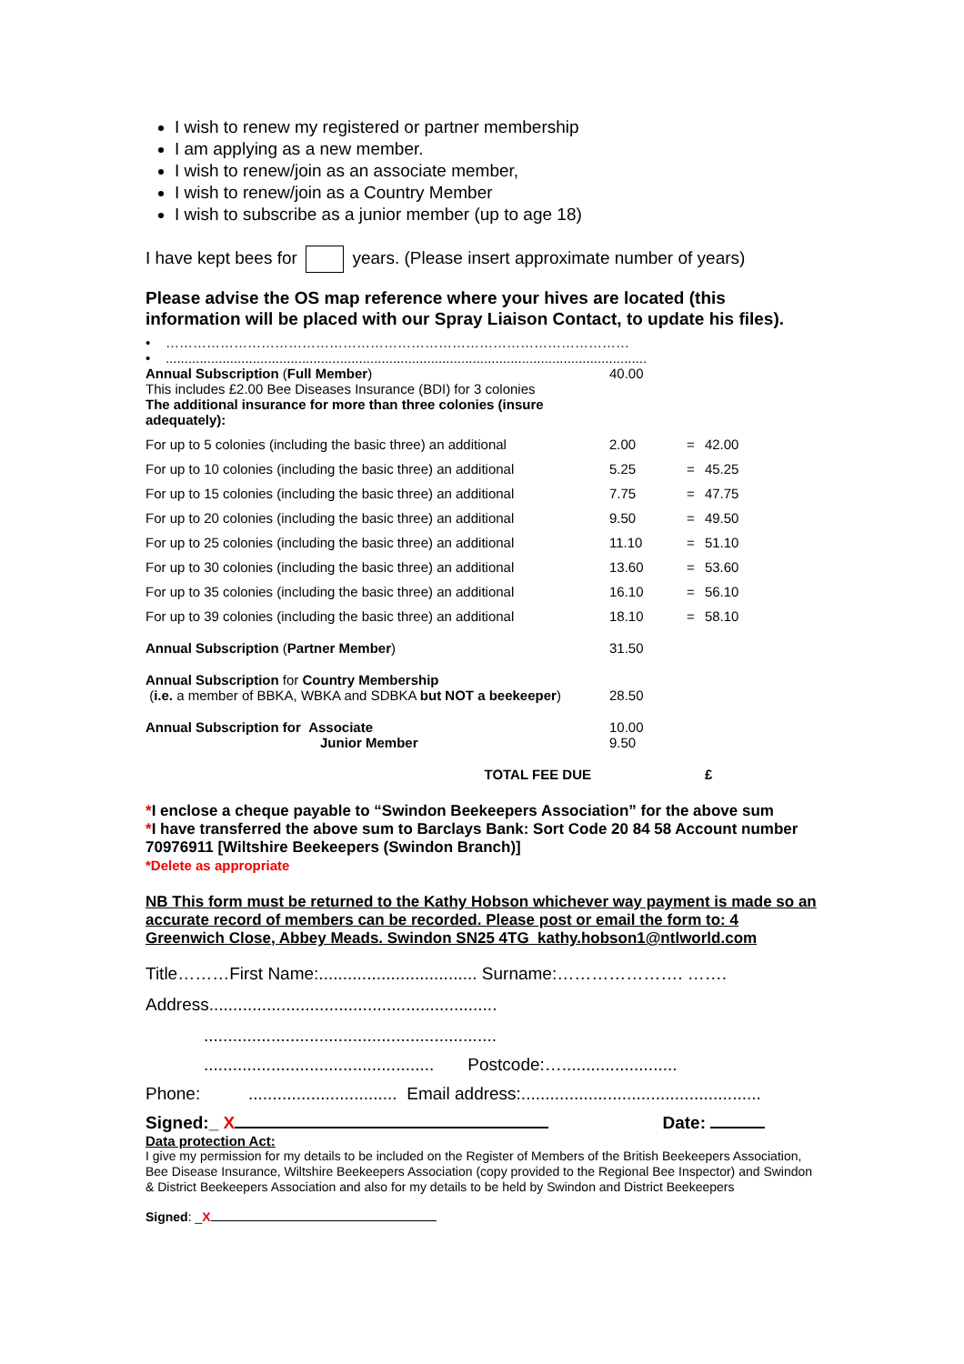I wish to renew my registered or partner membership
I am applying as a new member.
I wish to renew/join as an associate member,
I wish to renew/join as a Country Member
I wish to subscribe as a junior member (up to age 18)
I have kept bees for years. (Please insert approximate number of years)
Please advise the OS map reference where your hives are located (this information will be placed with our Spray Liaison Contact, to update his files).
• …………………………………………………………………………………………
• ...............................................................................................................................
| Annual Subscription ( Full Member ) This includes £2.00 Bee Diseases Insurance (BDI) for 3 colonies The additional insurance for more than three colonies (insure adequately): | 40.00 | | |
| For up to 5 colonies (including the basic three) an additional | 2.00 | = | 42.00 |
| For up to 10 colonies (including the basic three) an additional | 5.25 | = | 45.25 |
| For up to 15 colonies (including the basic three) an additional | 7.75 | = | 47.75 |
| For up to 20 colonies (including the basic three) an additional | 9.50 | = | 49.50 |
| For up to 25 colonies (including the basic three) an additional | 11.10 | = | 51.10 |
| For up to 30 colonies (including the basic three) an additional | 13.60 | = | 53.60 |
| For up to 35 colonies (including the basic three) an additional | 16.10 | = | 56.10 |
| For up to 39 colonies (including the basic three) an additional | 18.10 | = | 58.10 |
| Annual Subscription ( Partner Member ) | 31.50 | | |
| Annual Subscription for Country Membership ( i.e. a member of BBKA, WBKA and SDBKA but NOT a beekeeper ) | 28.50 | | |
| Annual Subscription for Associate Junior Member | 10.00 9.50 | | |
| TOTAL FEE DUE | | | £ |
*I enclose a cheque payable to “Swindon Beekeepers Association” for the above sum
*I have transferred the above sum to Barclays Bank: Sort Code 20 84 58 Account number 70976911 [Wiltshire Beekeepers (Swindon Branch)]
*Delete as appropriate
NB This form must be returned to the Kathy Hobson whichever way payment is made so an accurate record of members can be recorded. Please post or email the form to: 4 Greenwich Close, Abbey Meads. Swindon SN25 4TG kathy.hobson1@ntlworld.com
Title………First Name:................................. Surname:…………………. …….
Address............................................................
.............................................................
................................................ Postcode:…........................
Phone: ............................... Email address:..................................................
Signed:_ X Date:
Data protection Act:
I give my permission for my details to be included on the Register of Members of the British Beekeepers Association, Bee Disease Insurance, Wiltshire Beekeepers Association (copy provided to the Regional Bee Inspector) and Swindon & District Beekeepers Association and also for my details to be held by Swindon and District Beekeepers
Signed: _X